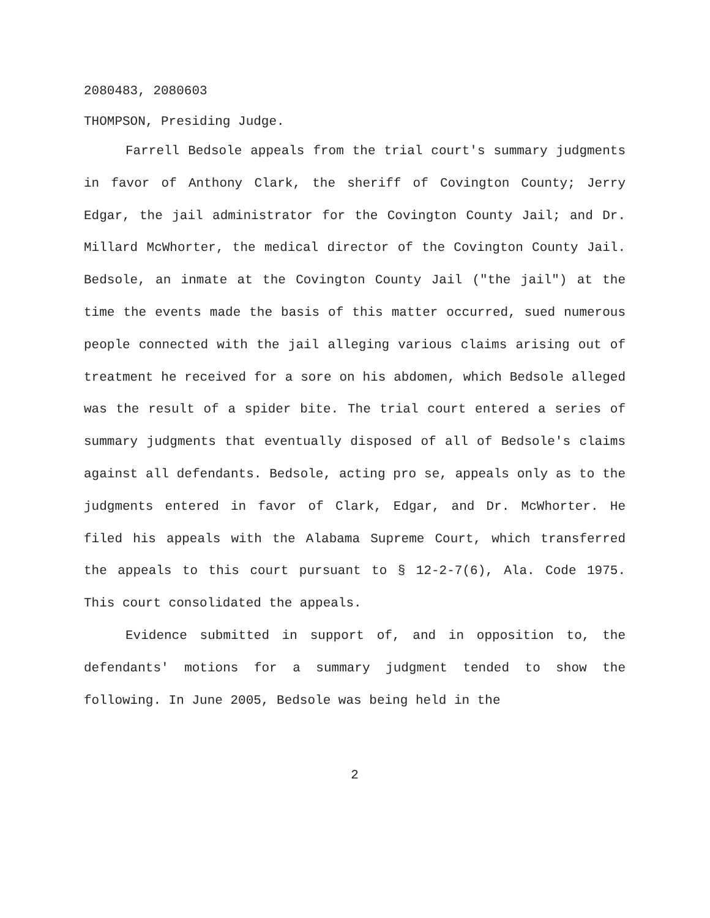2080483, 2080603
THOMPSON, Presiding Judge.
Farrell Bedsole appeals from the trial court's summary judgments in favor of Anthony Clark, the sheriff of Covington County; Jerry Edgar, the jail administrator for the Covington County Jail; and Dr. Millard McWhorter, the medical director of the Covington County Jail. Bedsole, an inmate at the Covington County Jail ("the jail") at the time the events made the basis of this matter occurred, sued numerous people connected with the jail alleging various claims arising out of treatment he received for a sore on his abdomen, which Bedsole alleged was the result of a spider bite. The trial court entered a series of summary judgments that eventually disposed of all of Bedsole's claims against all defendants. Bedsole, acting pro se, appeals only as to the judgments entered in favor of Clark, Edgar, and Dr. McWhorter. He filed his appeals with the Alabama Supreme Court, which transferred the appeals to this court pursuant to § 12-2-7(6), Ala. Code 1975. This court consolidated the appeals.
Evidence submitted in support of, and in opposition to, the defendants' motions for a summary judgment tended to show the following. In June 2005, Bedsole was being held in the
2